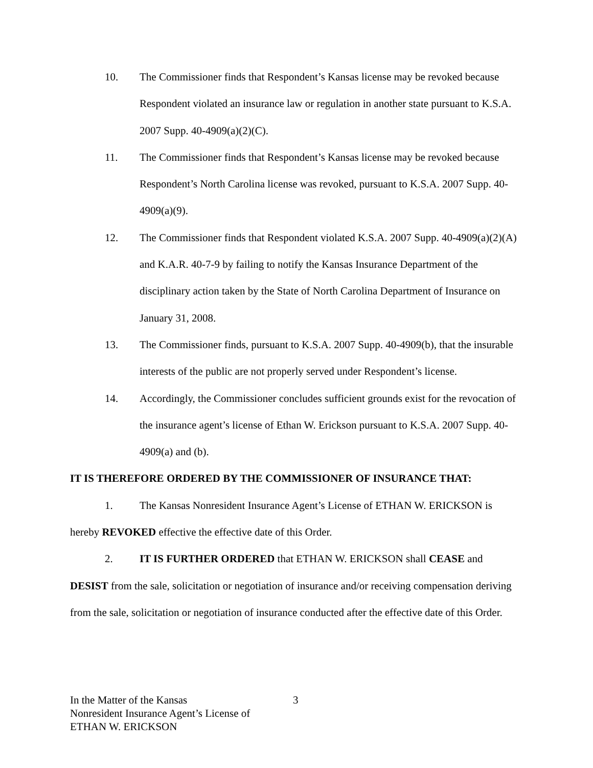10. The Commissioner finds that Respondent’s Kansas license may be revoked because Respondent violated an insurance law or regulation in another state pursuant to K.S.A. 2007 Supp. 40-4909(a)(2)(C).
11. The Commissioner finds that Respondent’s Kansas license may be revoked because Respondent’s North Carolina license was revoked, pursuant to K.S.A. 2007 Supp. 40-4909(a)(9).
12. The Commissioner finds that Respondent violated K.S.A. 2007 Supp. 40-4909(a)(2)(A) and K.A.R. 40-7-9 by failing to notify the Kansas Insurance Department of the disciplinary action taken by the State of North Carolina Department of Insurance on January 31, 2008.
13. The Commissioner finds, pursuant to K.S.A. 2007 Supp. 40-4909(b), that the insurable interests of the public are not properly served under Respondent’s license.
14. Accordingly, the Commissioner concludes sufficient grounds exist for the revocation of the insurance agent’s license of Ethan W. Erickson pursuant to K.S.A. 2007 Supp. 40-4909(a) and (b).
IT IS THEREFORE ORDERED BY THE COMMISSIONER OF INSURANCE THAT:
1. The Kansas Nonresident Insurance Agent’s License of ETHAN W. ERICKSON is hereby REVOKED effective the effective date of this Order.
2. IT IS FURTHER ORDERED that ETHAN W. ERICKSON shall CEASE and DESIST from the sale, solicitation or negotiation of insurance and/or receiving compensation deriving from the sale, solicitation or negotiation of insurance conducted after the effective date of this Order.
In the Matter of the Kansas
Nonresident Insurance Agent’s License of
ETHAN W. ERICKSON
3